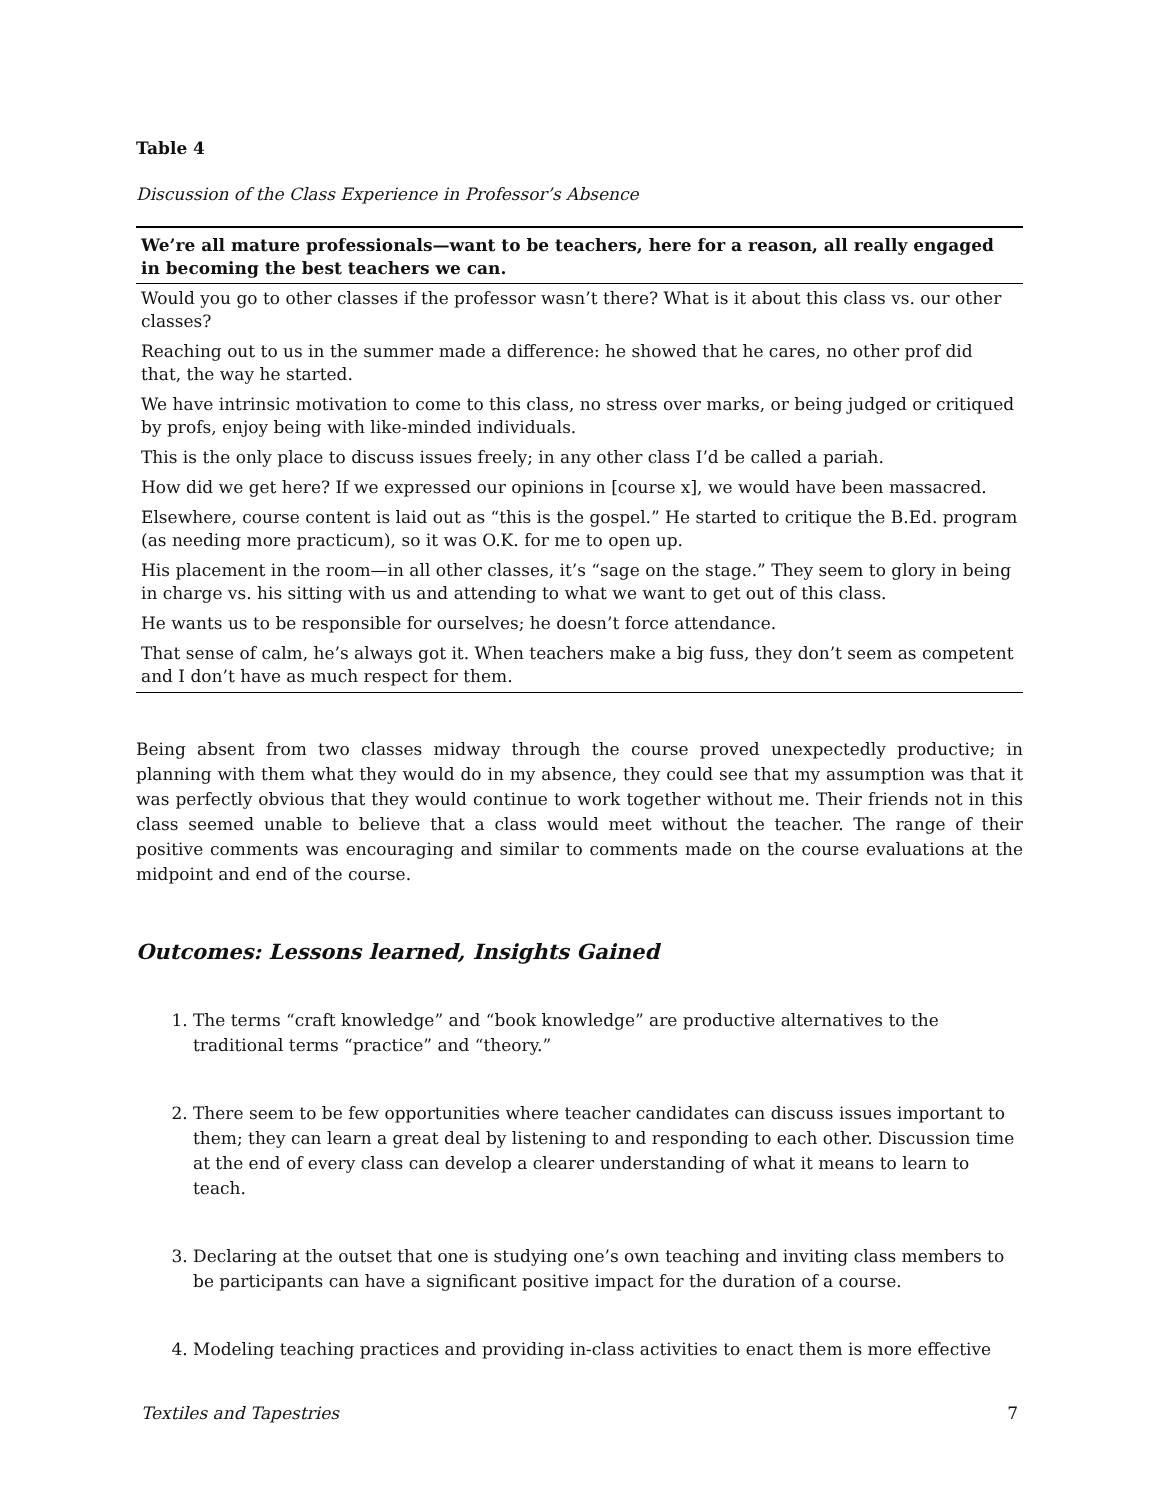Table 4
Discussion of the Class Experience in Professor’s Absence
| We’re all mature professionals—want to be teachers, here for a reason, all really engaged in becoming the best teachers we can. |
| --- |
| Would you go to other classes if the professor wasn’t there? What is it about this class vs. our other classes? |
| Reaching out to us in the summer made a difference: he showed that he cares, no other prof did that, the way he started. |
| We have intrinsic motivation to come to this class, no stress over marks, or being judged or critiqued by profs, enjoy being with like-minded individuals. |
| This is the only place to discuss issues freely; in any other class I’d be called a pariah. |
| How did we get here? If we expressed our opinions in [course x], we would have been massacred. |
| Elsewhere, course content is laid out as “this is the gospel.” He started to critique the B.Ed. program (as needing more practicum), so it was O.K. for me to open up. |
| His placement in the room—in all other classes, it’s “sage on the stage.” They seem to glory in being in charge vs. his sitting with us and attending to what we want to get out of this class. |
| He wants us to be responsible for ourselves; he doesn’t force attendance. |
| That sense of calm, he’s always got it. When teachers make a big fuss, they don’t seem as competent and I don’t have as much respect for them. |
Being absent from two classes midway through the course proved unexpectedly productive; in planning with them what they would do in my absence, they could see that my assumption was that it was perfectly obvious that they would continue to work together without me. Their friends not in this class seemed unable to believe that a class would meet without the teacher. The range of their positive comments was encouraging and similar to comments made on the course evaluations at the midpoint and end of the course.
Outcomes: Lessons learned, Insights Gained
1. The terms “craft knowledge” and “book knowledge” are productive alternatives to the traditional terms “practice” and “theory.”
2. There seem to be few opportunities where teacher candidates can discuss issues important to them; they can learn a great deal by listening to and responding to each other. Discussion time at the end of every class can develop a clearer understanding of what it means to learn to teach.
3. Declaring at the outset that one is studying one’s own teaching and inviting class members to be participants can have a significant positive impact for the duration of a course.
4. Modeling teaching practices and providing in-class activities to enact them is more effective
Textiles and Tapestries 7